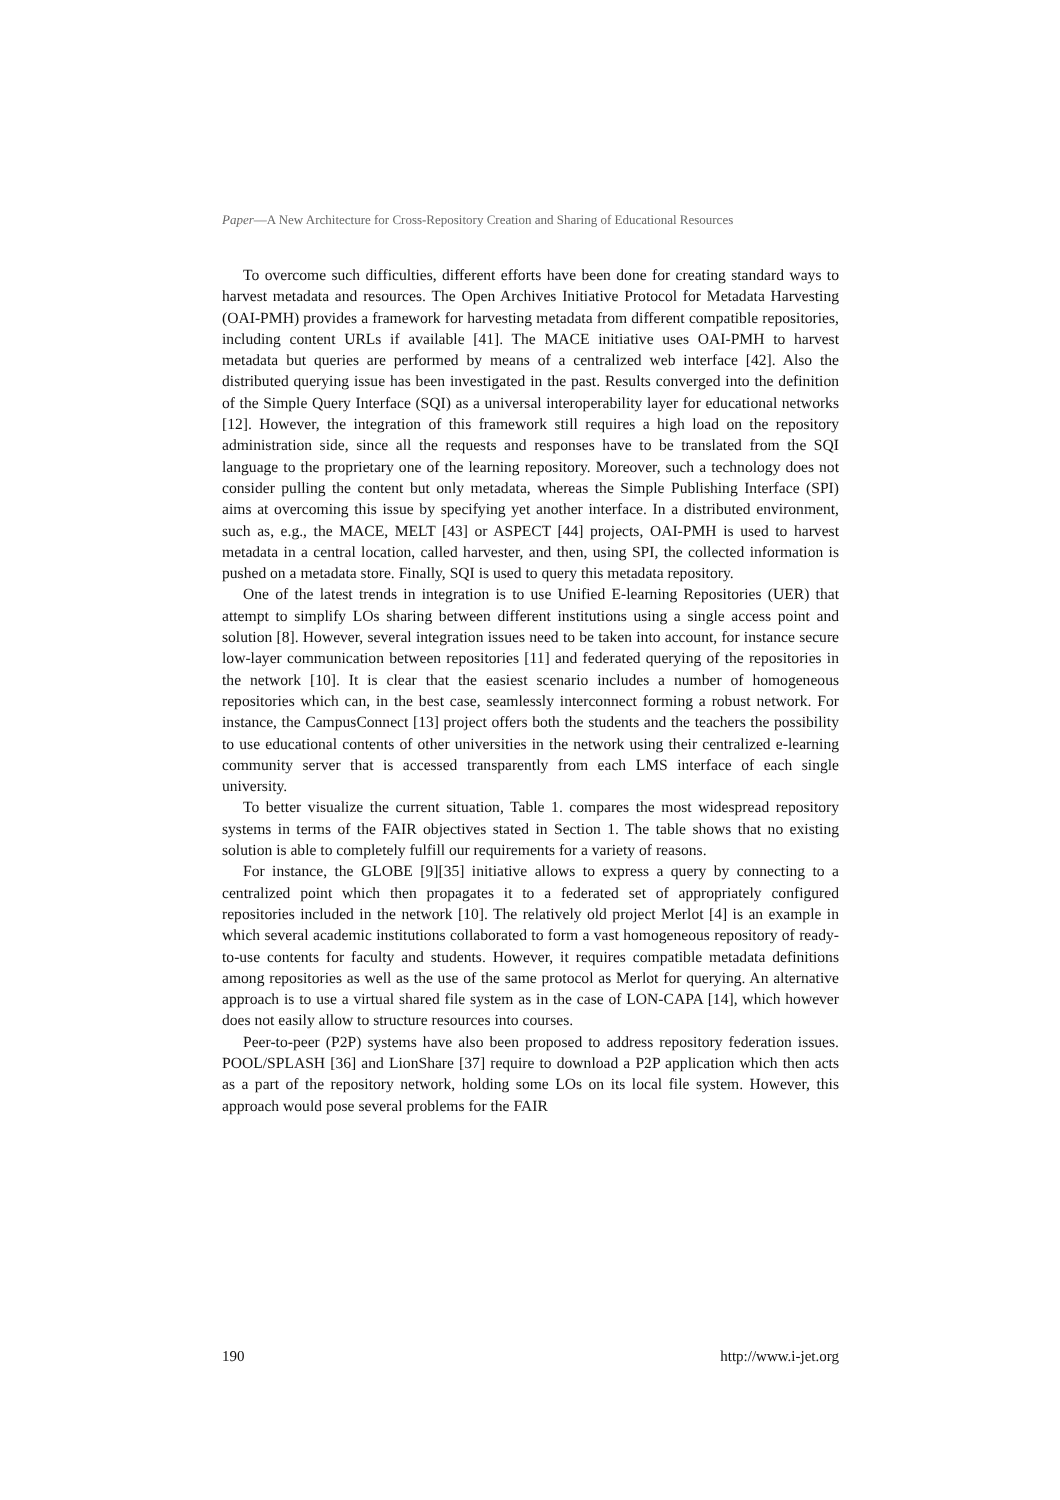Paper—A New Architecture for Cross-Repository Creation and Sharing of Educational Resources
To overcome such difficulties, different efforts have been done for creating standard ways to harvest metadata and resources. The Open Archives Initiative Protocol for Metadata Harvesting (OAI-PMH) provides a framework for harvesting metadata from different compatible repositories, including content URLs if available [41]. The MACE initiative uses OAI-PMH to harvest metadata but queries are performed by means of a centralized web interface [42]. Also the distributed querying issue has been investigated in the past. Results converged into the definition of the Simple Query Interface (SQI) as a universal interoperability layer for educational networks [12]. However, the integration of this framework still requires a high load on the repository administration side, since all the requests and responses have to be translated from the SQI language to the proprietary one of the learning repository. Moreover, such a technology does not consider pulling the content but only metadata, whereas the Simple Publishing Interface (SPI) aims at overcoming this issue by specifying yet another interface. In a distributed environment, such as, e.g., the MACE, MELT [43] or ASPECT [44] projects, OAI-PMH is used to harvest metadata in a central location, called harvester, and then, using SPI, the collected information is pushed on a metadata store. Finally, SQI is used to query this metadata repository.
One of the latest trends in integration is to use Unified E-learning Repositories (UER) that attempt to simplify LOs sharing between different institutions using a single access point and solution [8]. However, several integration issues need to be taken into account, for instance secure low-layer communication between repositories [11] and federated querying of the repositories in the network [10]. It is clear that the easiest scenario includes a number of homogeneous repositories which can, in the best case, seamlessly interconnect forming a robust network. For instance, the CampusConnect [13] project offers both the students and the teachers the possibility to use educational contents of other universities in the network using their centralized e-learning community server that is accessed transparently from each LMS interface of each single university.
To better visualize the current situation, Table 1. compares the most widespread repository systems in terms of the FAIR objectives stated in Section 1. The table shows that no existing solution is able to completely fulfill our requirements for a variety of reasons.
For instance, the GLOBE [9][35] initiative allows to express a query by connecting to a centralized point which then propagates it to a federated set of appropriately configured repositories included in the network [10]. The relatively old project Merlot [4] is an example in which several academic institutions collaborated to form a vast homogeneous repository of ready-to-use contents for faculty and students. However, it requires compatible metadata definitions among repositories as well as the use of the same protocol as Merlot for querying. An alternative approach is to use a virtual shared file system as in the case of LON-CAPA [14], which however does not easily allow to structure resources into courses.
Peer-to-peer (P2P) systems have also been proposed to address repository federation issues. POOL/SPLASH [36] and LionShare [37] require to download a P2P application which then acts as a part of the repository network, holding some LOs on its local file system. However, this approach would pose several problems for the FAIR
190 http://www.i-jet.org